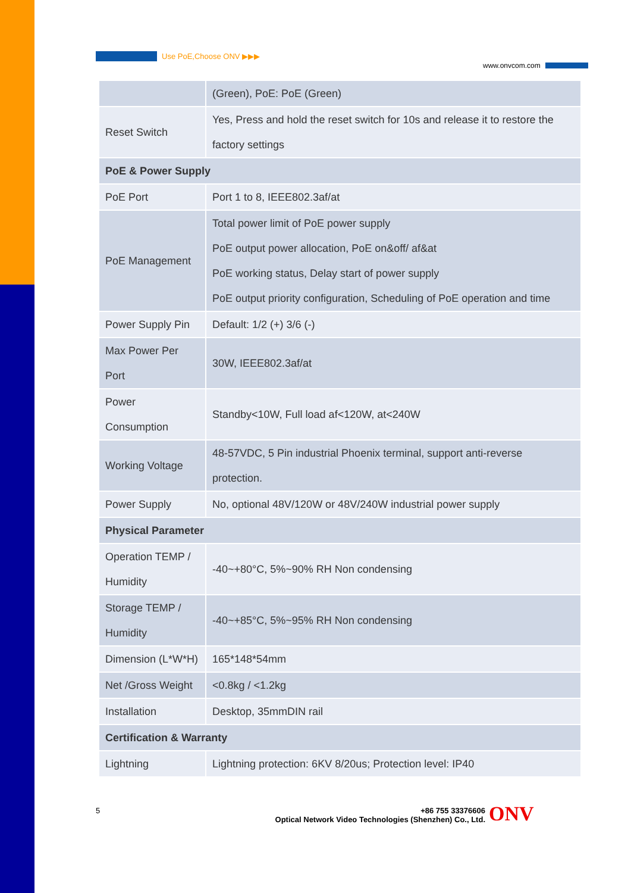Use PoE,Choose ONV ▶▶▶
www.onvcom.com
| | (Green), PoE: PoE (Green) |
| Reset Switch | Yes, Press and hold the reset switch for 10s and release it to restore the factory settings |
| PoE & Power Supply | |
| PoE Port | Port 1 to 8, IEEE802.3af/at |
| PoE Management | Total power limit of PoE power supply PoE output power allocation, PoE on&off/ af&at PoE working status, Delay start of power supply PoE output priority configuration, Scheduling of PoE operation and time |
| Power Supply Pin | Default: 1/2 (+) 3/6 (-) |
| Max Power Per Port | 30W, IEEE802.3af/at |
| Power Consumption | Standby<10W, Full load af<120W, at<240W |
| Working Voltage | 48-57VDC, 5 Pin industrial Phoenix terminal, support anti-reverse protection. |
| Power Supply | No, optional 48V/120W or 48V/240W industrial power supply |
| Physical Parameter | |
| Operation TEMP / Humidity | -40~+80°C, 5%~90% RH Non condensing |
| Storage TEMP / Humidity | -40~+85°C, 5%~95% RH Non condensing |
| Dimension (L*W*H) | 165*148*54mm |
| Net /Gross Weight | <0.8kg / <1.2kg |
| Installation | Desktop, 35mmDIN rail |
| Certification & Warranty | |
| Lightning | Lightning protection: 6KV 8/20us; Protection level: IP40 |
5
+86 755 33376606
Optical Network Video Technologies (Shenzhen) Co., Ltd.
ONV